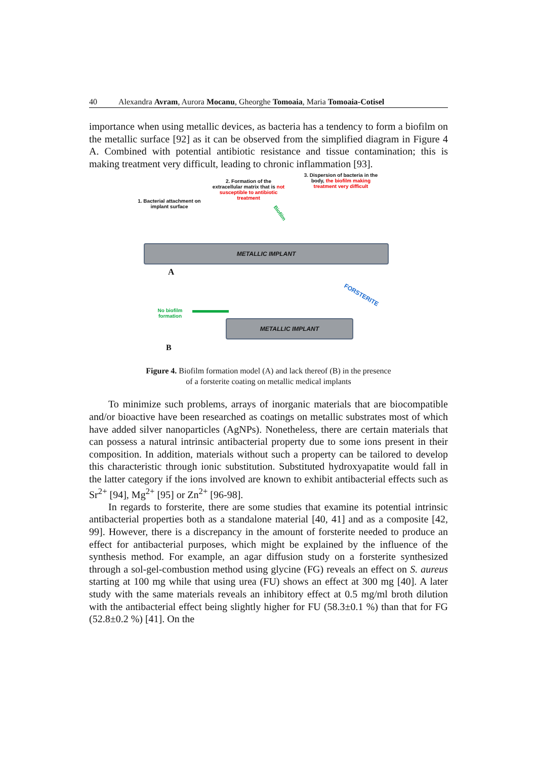40 Alexandra Avram, Aurora Mocanu, Gheorghe Tomoaia, Maria Tomoaia-Cotisel
importance when using metallic devices, as bacteria has a tendency to form a biofilm on the metallic surface [92] as it can be observed from the simplified diagram in Figure 4 A. Combined with potential antibiotic resistance and tissue contamination; this is making treatment very difficult, leading to chronic inflammation [93].
1. Bacterial attachment on implant surface
2. Formation of the extracellular matrix that is not susceptible to antibiotic treatment
3. Dispersion of bacteria in the body, the biofilm making treatment very difficult
Biofilm
METALLIC IMPLANT
A
No biofilm formation
FORSTERITE
METALLIC IMPLANT
B
Figure 4. Biofilm formation model (A) and lack thereof (B) in the presence
of a forsterite coating on metallic medical implants
To minimize such problems, arrays of inorganic materials that are biocompatible and/or bioactive have been researched as coatings on metallic substrates most of which have added silver nanoparticles (AgNPs). Nonetheless, there are certain materials that can possess a natural intrinsic antibacterial property due to some ions present in their composition. In addition, materials without such a property can be tailored to develop this characteristic through ionic substitution. Substituted hydroxyapatite would fall in the latter category if the ions involved are known to exhibit antibacterial effects such as Sr<sup>2+</sup> [94], Mg<sup>2+</sup> [95] or Zn<sup>2+</sup> [96-98].
In regards to forsterite, there are some studies that examine its potential intrinsic antibacterial properties both as a standalone material [40, 41] and as a composite [42, 99]. However, there is a discrepancy in the amount of forsterite needed to produce an effect for antibacterial purposes, which might be explained by the influence of the synthesis method. For example, an agar diffusion study on a forsterite synthesized through a sol-gel-combustion method using glycine (FG) reveals an effect on S. aureus starting at 100 mg while that using urea (FU) shows an effect at 300 mg [40]. A later study with the same materials reveals an inhibitory effect at 0.5 mg/ml broth dilution with the antibacterial effect being slightly higher for FU (58.3±0.1 %) than that for FG (52.8±0.2 %) [41]. On the